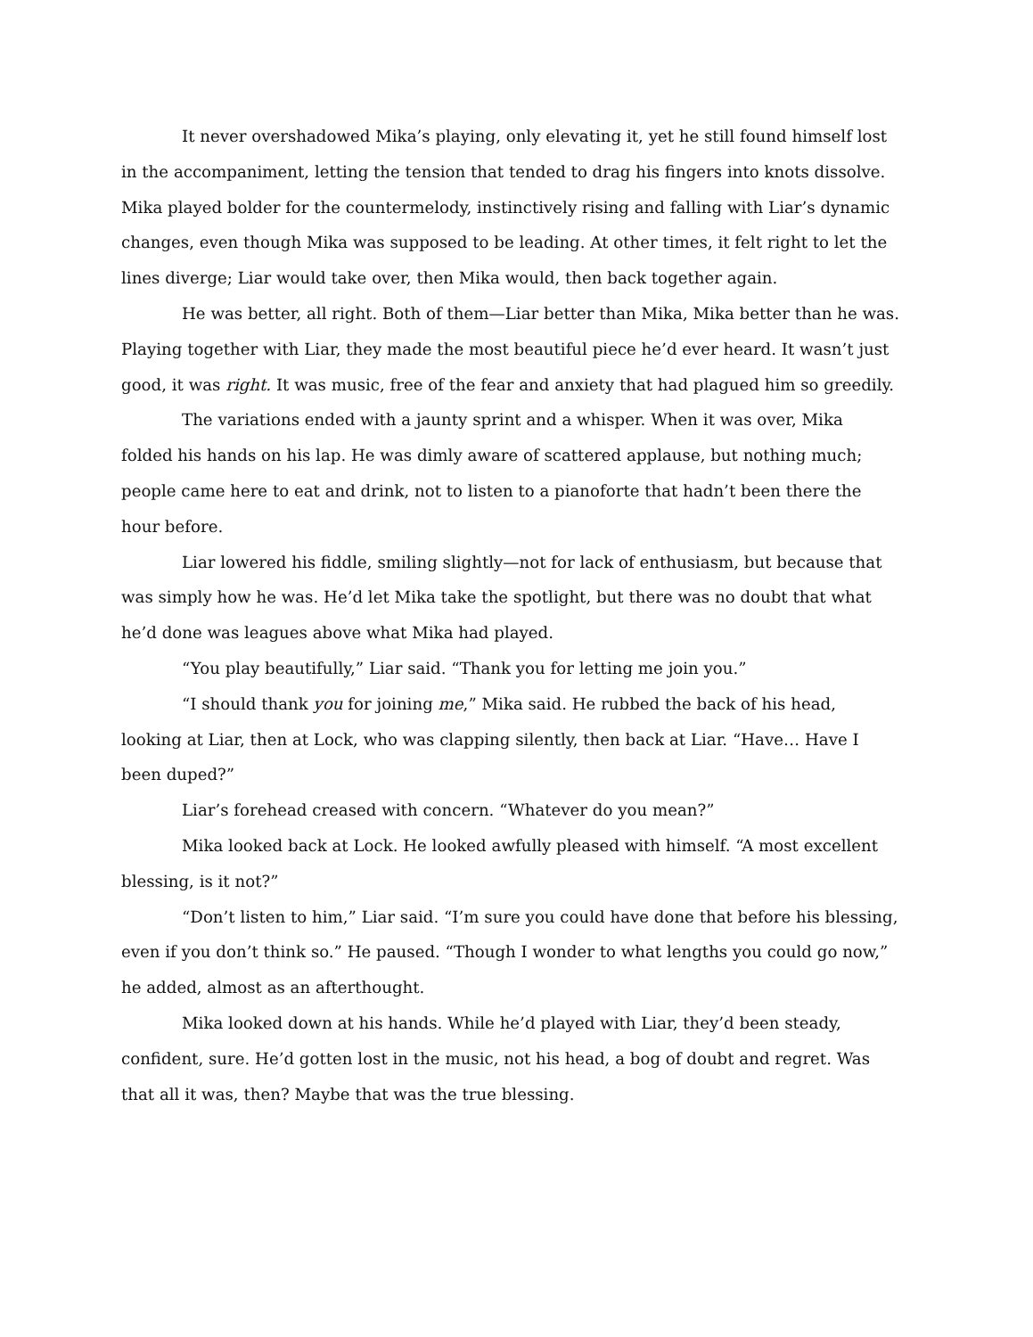It never overshadowed Mika’s playing, only elevating it, yet he still found himself lost in the accompaniment, letting the tension that tended to drag his fingers into knots dissolve. Mika played bolder for the countermelody, instinctively rising and falling with Liar’s dynamic changes, even though Mika was supposed to be leading. At other times, it felt right to let the lines diverge; Liar would take over, then Mika would, then back together again.
He was better, all right. Both of them—Liar better than Mika, Mika better than he was. Playing together with Liar, they made the most beautiful piece he’d ever heard. It wasn’t just good, it was right. It was music, free of the fear and anxiety that had plagued him so greedily.
The variations ended with a jaunty sprint and a whisper. When it was over, Mika folded his hands on his lap. He was dimly aware of scattered applause, but nothing much; people came here to eat and drink, not to listen to a pianoforte that hadn’t been there the hour before.
Liar lowered his fiddle, smiling slightly—not for lack of enthusiasm, but because that was simply how he was. He’d let Mika take the spotlight, but there was no doubt that what he’d done was leagues above what Mika had played.
“You play beautifully,” Liar said. “Thank you for letting me join you.”
“I should thank you for joining me,” Mika said. He rubbed the back of his head, looking at Liar, then at Lock, who was clapping silently, then back at Liar. “Have… Have I been duped?”
Liar’s forehead creased with concern. “Whatever do you mean?”
Mika looked back at Lock. He looked awfully pleased with himself. “A most excellent blessing, is it not?”
“Don’t listen to him,” Liar said. “I’m sure you could have done that before his blessing, even if you don’t think so.” He paused. “Though I wonder to what lengths you could go now,” he added, almost as an afterthought.
Mika looked down at his hands. While he’d played with Liar, they’d been steady, confident, sure. He’d gotten lost in the music, not his head, a bog of doubt and regret. Was that all it was, then? Maybe that was the true blessing.